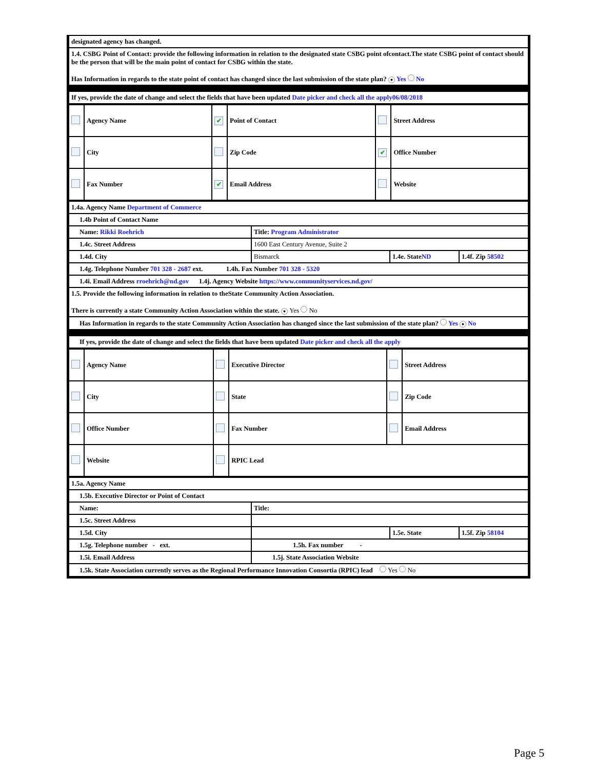| designated agency has changed. |
| 1.4. CSBG Point of Contact: provide the following information in relation to the designated state CSBG point ofcontact.The state CSBG point of contact should be the person that will be the main point of contact for CSBG within the state. Has Information in regards to the state point of contact has changed since the last submission of the state plan? ● Yes No |
| If yes, provide the date of change and select the fields that have been updated Date picker and check all the apply06/08/2018 |
| | Agency Name | ✔ | Point of Contact | | Street Address |
| | City | | Zip Code | ✔ | Office Number |
| | Fax Number | ✔ | Email Address | | Website |
| 1.4a. Agency Name Department of Commerce | | | |
| 1.4b Point of Contact Name | | | |
| Name: Rikki Roehrich | Title: Program Administrator | | |
| 1.4c. Street Address | 1600 East Century Avenue, Suite 2 | | |
| 1.4d. City | Bismarck | 1.4e. State ND | 1.4f. Zip 58502 |
| 1.4g. Telephone Number 701 328 - 2687 ext. 1.4h. Fax Number 701 328 - 5320 | | | |
| 1.4i. Email Address rroehrich@nd.gov 1.4j. Agency Website https://www.communityservices.nd.gov/ | | | |
| 1.5. Provide the following information in relation to theState Community Action Association. There is currently a state Community Action Association within the state. ● Yes No | | | |
| Has Information in regards to the state Community Action Association has changed since the last submission of the state plan? Yes ● No | | | |
| If yes, provide the date of change and select the fields that have been updated Date picker and check all the apply | | | |
| | Agency Name | | Executive Director | | Street Address |
| | City | | State | | Zip Code |
| | Office Number | | Fax Number | | Email Address |
| | Website | | RPIC Lead | | |
| 1.5a. Agency Name | | | |
| 1.5b. Executive Director or Point of Contact | | | |
| Name: | Title: | | |
| 1.5c. Street Address | | | |
| 1.5d. City | | 1.5e. State | 1.5f. Zip 58104 |
| 1.5g. Telephone number - ext. | 1.5h. Fax number - | | |
| 1.5i. Email Address | 1.5j. State Association Website | | |
| 1.5k. State Association currently serves as the Regional Performance Innovation Consortia (RPIC) lead Yes No | | | |
Page 5